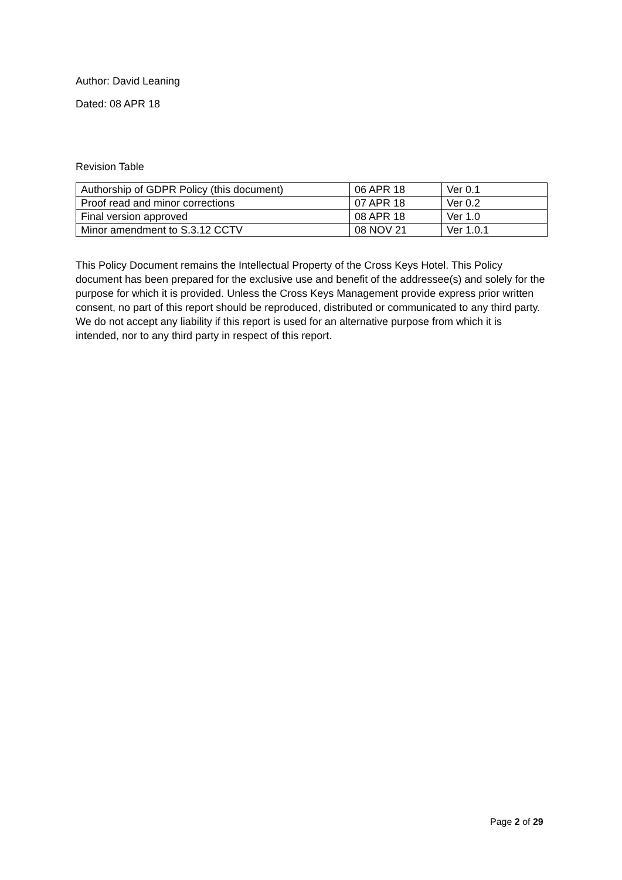Author: David Leaning
Dated: 08 APR 18
Revision Table
| Authorship of GDPR Policy (this document) | 06 APR 18 | Ver 0.1 |
| Proof read and minor corrections | 07 APR 18 | Ver 0.2 |
| Final version approved | 08 APR 18 | Ver 1.0 |
| Minor amendment to S.3.12 CCTV | 08 NOV 21 | Ver 1.0.1 |
This Policy Document remains the Intellectual Property of the Cross Keys Hotel. This Policy document has been prepared for the exclusive use and benefit of the addressee(s) and solely for the purpose for which it is provided. Unless the Cross Keys Management provide express prior written consent, no part of this report should be reproduced, distributed or communicated to any third party. We do not accept any liability if this report is used for an alternative purpose from which it is intended, nor to any third party in respect of this report.
Page 2 of 29